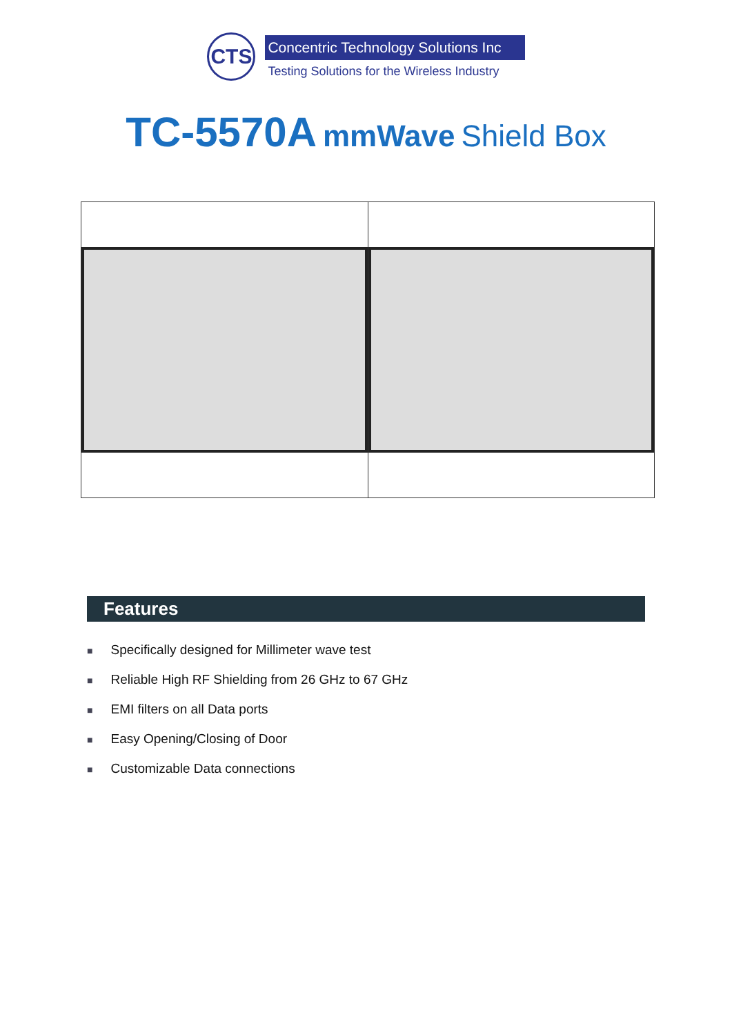CTS
Concentric Technology Solutions Inc
Testing Solutions for the Wireless Industry
TC-5570A mmWave Shield Box
Features
■ Specifically designed for Millimeter wave test
■ Reliable High RF Shielding from 26 GHz to 67 GHz
■ EMI filters on all Data ports
■ Easy Opening/Closing of Door
■ Customizable Data connections